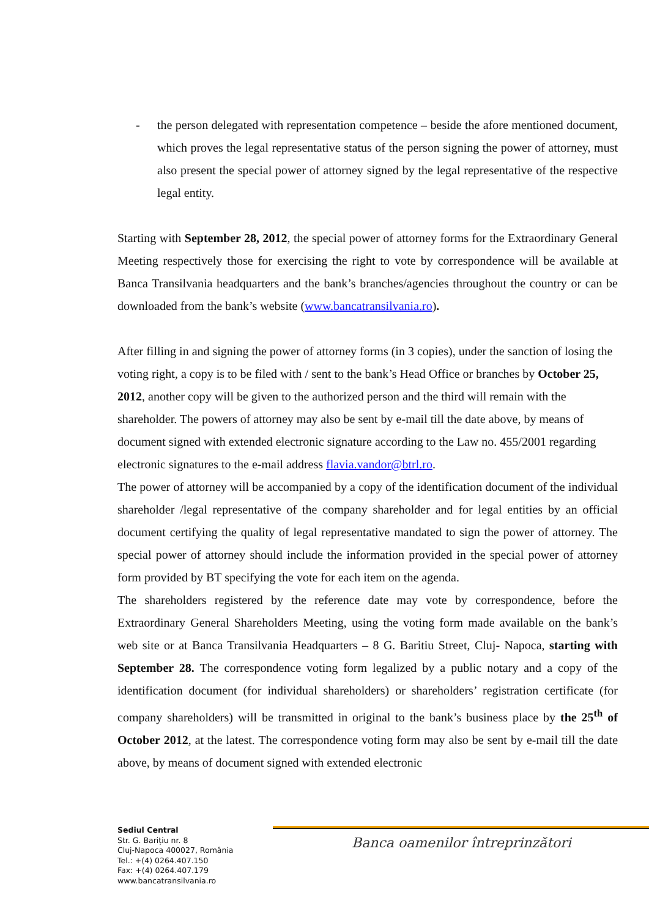- the person delegated with representation competence – beside the afore mentioned document, which proves the legal representative status of the person signing the power of attorney, must also present the special power of attorney signed by the legal representative of the respective legal entity.
Starting with September 28, 2012, the special power of attorney forms for the Extraordinary General Meeting respectively those for exercising the right to vote by correspondence will be available at Banca Transilvania headquarters and the bank’s branches/agencies throughout the country or can be downloaded from the bank’s website (www.bancatransilvania.ro).
After filling in and signing the power of attorney forms (in 3 copies), under the sanction of losing the voting right, a copy is to be filed with / sent to the bank’s Head Office or branches by October 25, 2012, another copy will be given to the authorized person and the third will remain with the shareholder. The powers of attorney may also be sent by e-mail till the date above, by means of document signed with extended electronic signature according to the Law no. 455/2001 regarding electronic signatures to the e-mail address flavia.vandor@btrl.ro.
The power of attorney will be accompanied by a copy of the identification document of the individual shareholder /legal representative of the company shareholder and for legal entities by an official document certifying the quality of legal representative mandated to sign the power of attorney. The special power of attorney should include the information provided in the special power of attorney form provided by BT specifying the vote for each item on the agenda.
The shareholders registered by the reference date may vote by correspondence, before the Extraordinary General Shareholders Meeting, using the voting form made available on the bank’s web site or at Banca Transilvania Headquarters – 8 G. Baritiu Street, Cluj- Napoca, starting with September 28. The correspondence voting form legalized by a public notary and a copy of the identification document (for individual shareholders) or shareholders’ registration certificate (for company shareholders) will be transmitted in original to the bank’s business place by the 25<sup>th</sup> of October 2012, at the latest. The correspondence voting form may also be sent by e-mail till the date above, by means of document signed with extended electronic
Sediul Central
Str. G. Barițiu nr. 8
Cluj-Napoca 400027, România
Tel.: +(4) 0264.407.150
Fax: +(4) 0264.407.179
www.bancatransilvania.ro
Banca oamenilor întreprinzători